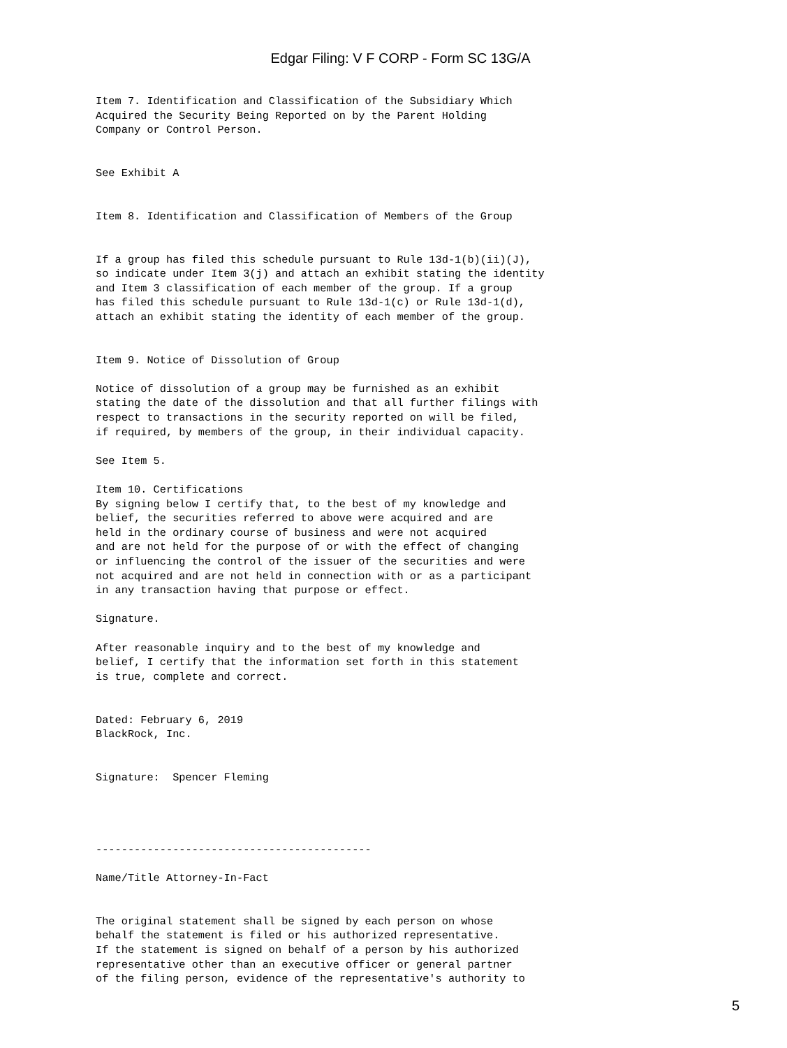Edgar Filing: V F CORP - Form SC 13G/A
Item 7. Identification and Classification of the Subsidiary Which
Acquired the Security Being Reported on by the Parent Holding
Company or Control Person.


See Exhibit A


Item 8. Identification and Classification of Members of the Group


If a group has filed this schedule pursuant to Rule 13d-1(b)(ii)(J),
so indicate under Item 3(j) and attach an exhibit stating the identity
and Item 3 classification of each member of the group. If a group
has filed this schedule pursuant to Rule 13d-1(c) or Rule 13d-1(d),
attach an exhibit stating the identity of each member of the group.


Item 9. Notice of Dissolution of Group

Notice of dissolution of a group may be furnished as an exhibit
stating the date of the dissolution and that all further filings with
respect to transactions in the security reported on will be filed,
if required, by members of the group, in their individual capacity.

See Item 5.

Item 10. Certifications
By signing below I certify that, to the best of my knowledge and
belief, the securities referred to above were acquired and are
held in the ordinary course of business and were not acquired
and are not held for the purpose of or with the effect of changing
or influencing the control of the issuer of the securities and were
not acquired and are not held in connection with or as a participant
in any transaction having that purpose or effect.

Signature.

After reasonable inquiry and to the best of my knowledge and
belief, I certify that the information set forth in this statement
is true, complete and correct.


Dated: February 6, 2019
BlackRock, Inc.


Signature:  Spencer Fleming




-------------------------------------------

Name/Title Attorney-In-Fact


The original statement shall be signed by each person on whose
behalf the statement is filed or his authorized representative.
If the statement is signed on behalf of a person by his authorized
representative other than an executive officer or general partner
of the filing person, evidence of the representative's authority to
5